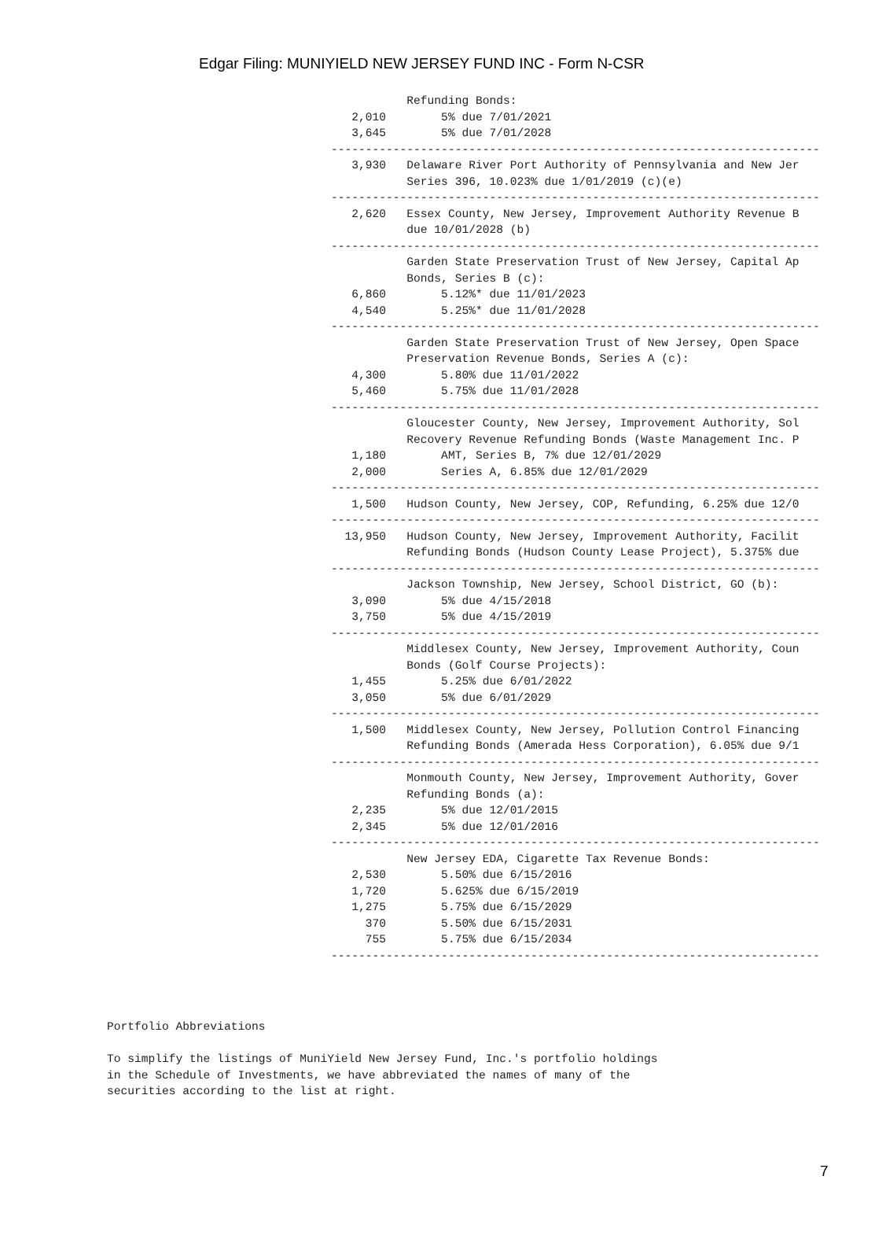Edgar Filing: MUNIYIELD NEW JERSEY FUND INC - Form N-CSR
           Refunding Bonds:
   2,010        5% due 7/01/2021
   3,645        5% due 7/01/2028
-----------------------------------------------------------------------
   3,930   Delaware River Port Authority of Pennsylvania and New Jer
           Series 396, 10.023% due 1/01/2019 (c)(e)
-----------------------------------------------------------------------
   2,620   Essex County, New Jersey, Improvement Authority Revenue B
           due 10/01/2028 (b)
-----------------------------------------------------------------------
           Garden State Preservation Trust of New Jersey, Capital Ap
           Bonds, Series B (c):
   6,860        5.12%* due 11/01/2023
   4,540        5.25%* due 11/01/2028
-----------------------------------------------------------------------
           Garden State Preservation Trust of New Jersey, Open Space
           Preservation Revenue Bonds, Series A (c):
   4,300        5.80% due 11/01/2022
   5,460        5.75% due 11/01/2028
-----------------------------------------------------------------------
           Gloucester County, New Jersey, Improvement Authority, Sol
           Recovery Revenue Refunding Bonds (Waste Management Inc. P
   1,180        AMT, Series B, 7% due 12/01/2029
   2,000        Series A, 6.85% due 12/01/2029
-----------------------------------------------------------------------
   1,500   Hudson County, New Jersey, COP, Refunding, 6.25% due 12/0
-----------------------------------------------------------------------
  13,950   Hudson County, New Jersey, Improvement Authority, Facilit
           Refunding Bonds (Hudson County Lease Project), 5.375% due
-----------------------------------------------------------------------
           Jackson Township, New Jersey, School District, GO (b):
   3,090        5% due 4/15/2018
   3,750        5% due 4/15/2019
-----------------------------------------------------------------------
           Middlesex County, New Jersey, Improvement Authority, Coun
           Bonds (Golf Course Projects):
   1,455        5.25% due 6/01/2022
   3,050        5% due 6/01/2029
-----------------------------------------------------------------------
   1,500   Middlesex County, New Jersey, Pollution Control Financing
           Refunding Bonds (Amerada Hess Corporation), 6.05% due 9/1
-----------------------------------------------------------------------
           Monmouth County, New Jersey, Improvement Authority, Gover
           Refunding Bonds (a):
   2,235        5% due 12/01/2015
   2,345        5% due 12/01/2016
-----------------------------------------------------------------------
           New Jersey EDA, Cigarette Tax Revenue Bonds:
   2,530        5.50% due 6/15/2016
   1,720        5.625% due 6/15/2019
   1,275        5.75% due 6/15/2029
     370        5.50% due 6/15/2031
     755        5.75% due 6/15/2034
-----------------------------------------------------------------------
Portfolio Abbreviations

To simplify the listings of MuniYield New Jersey Fund, Inc.'s portfolio holdings
in the Schedule of Investments, we have abbreviated the names of many of the
securities according to the list at right.
7